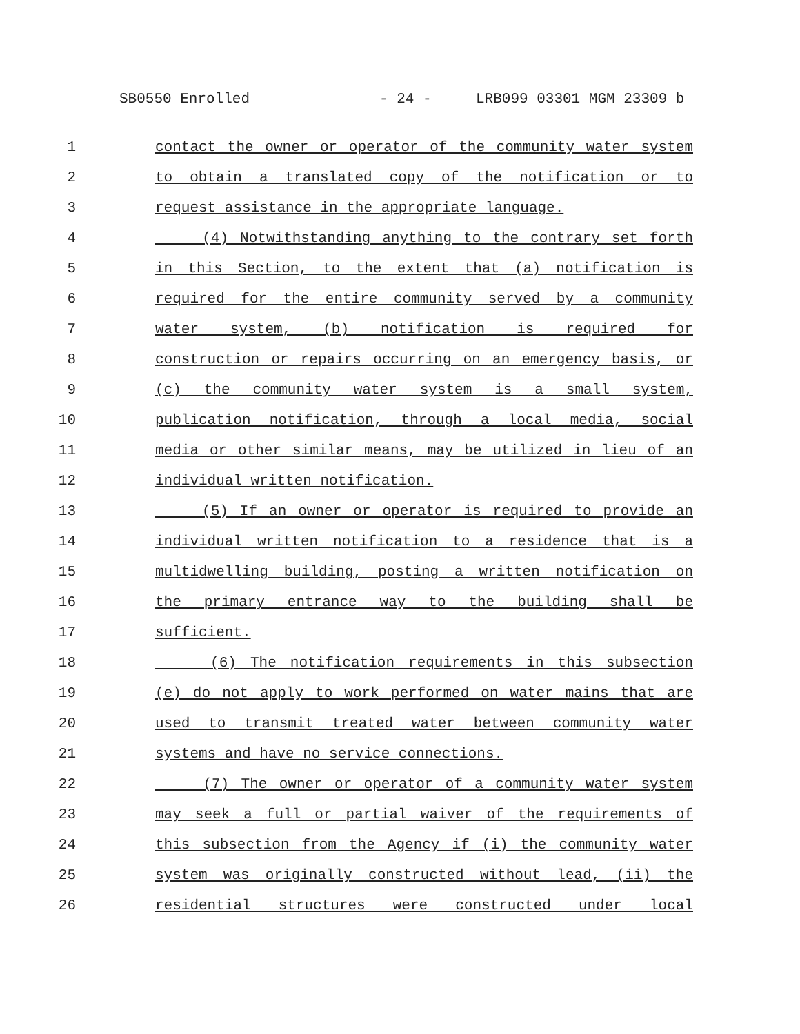SB0550 Enrolled - 24 - LRB099 03301 MGM 23309 b
1 contact the owner or operator of the community water system
2 to obtain a translated copy of the notification or to
3 request assistance in the appropriate language.
4 (4) Notwithstanding anything to the contrary set forth
5 in this Section, to the extent that (a) notification is
6 required for the entire community served by a community
7 water system, (b) notification is required for
8 construction or repairs occurring on an emergency basis, or
9 (c) the community water system is a small system,
10 publication notification, through a local media, social
11 media or other similar means, may be utilized in lieu of an
12 individual written notification.
13 (5) If an owner or operator is required to provide an
14 individual written notification to a residence that is a
15 multidwelling building, posting a written notification on
16 the primary entrance way to the building shall be
17 sufficient.
18 (6) The notification requirements in this subsection
19 (e) do not apply to work performed on water mains that are
20 used to transmit treated water between community water
21 systems and have no service connections.
22 (7) The owner or operator of a community water system
23 may seek a full or partial waiver of the requirements of
24 this subsection from the Agency if (i) the community water
25 system was originally constructed without lead, (ii) the
26 residential structures were constructed under local